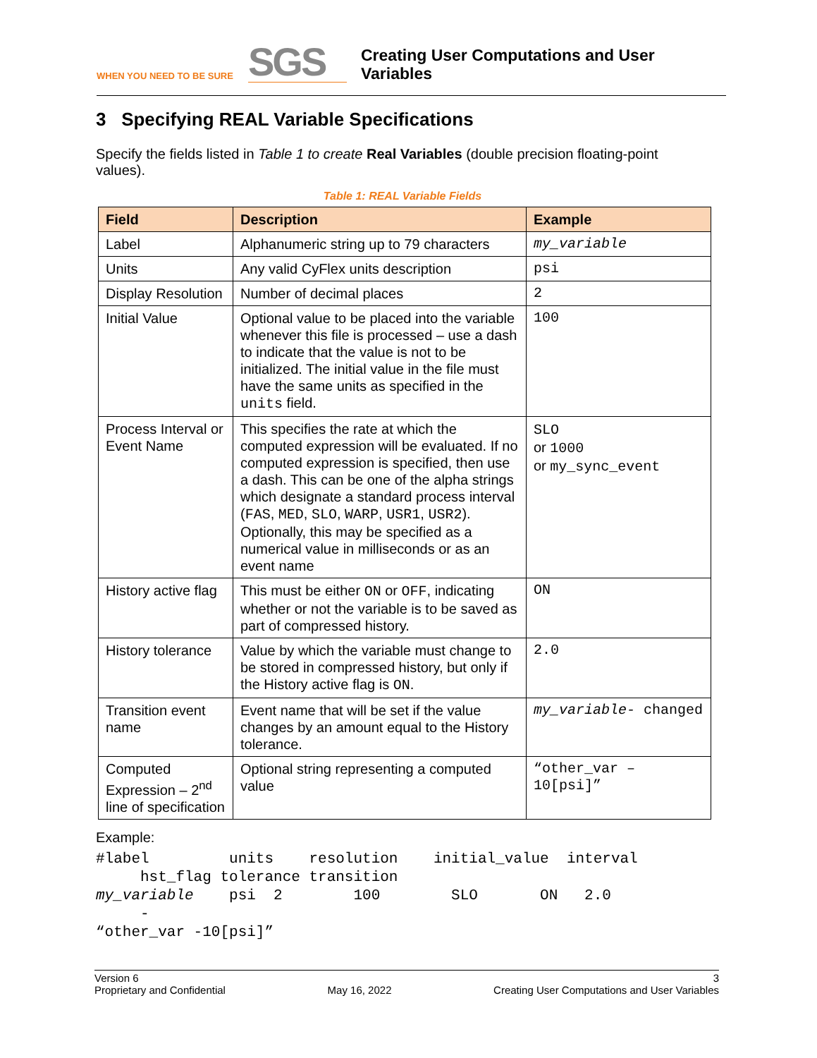WHEN YOU NEED TO BE SURE
SGS
Creating User Computations and User
Variables
3 Specifying REAL Variable Specifications
Specify the fields listed in Table 1 to create Real Variables (double precision floating-point values).
Table 1: REAL Variable Fields
| Field | Description | Example |
| --- | --- | --- |
| Label | Alphanumeric string up to 79 characters | my_variable |
| Units | Any valid CyFlex units description | psi |
| Display Resolution | Number of decimal places | 2 |
| Initial Value | Optional value to be placed into the variable whenever this file is processed – use a dash to indicate that the value is not to be initialized. The initial value in the file must have the same units as specified in the units field. | 100 |
| Process Interval or Event Name | This specifies the rate at which the computed expression will be evaluated. If no computed expression is specified, then use a dash. This can be one of the alpha strings which designate a standard process interval ( FAS , MED , SLO , WARP , USR1 , USR2 ). Optionally, this may be specified as a numerical value in milliseconds or as an event name | SLO or 1000 or my_sync_event |
| History active flag | This must be either ON or OFF , indicating whether or not the variable is to be saved as part of compressed history. | ON |
| History tolerance | Value by which the variable must change to be stored in compressed history, but only if the History active flag is ON . | 2.0 |
| Transition event name | Event name that will be set if the value changes by an amount equal to the History tolerance. | my_variable- changed |
| Computed Expression – 2<sup>nd</sup> line of specification | Optional string representing a computed value | “other_var – 10[psi]” |
Example:
#label         units    resolution    initial_value  interval
     hst_flag tolerance transition
my_variable    psi  2        100        SLO       ON   2.0
     -
“other_var -10[psi]”
Version 6
Proprietary and Confidential
May 16, 2022 3
Creating User Computations and User Variables